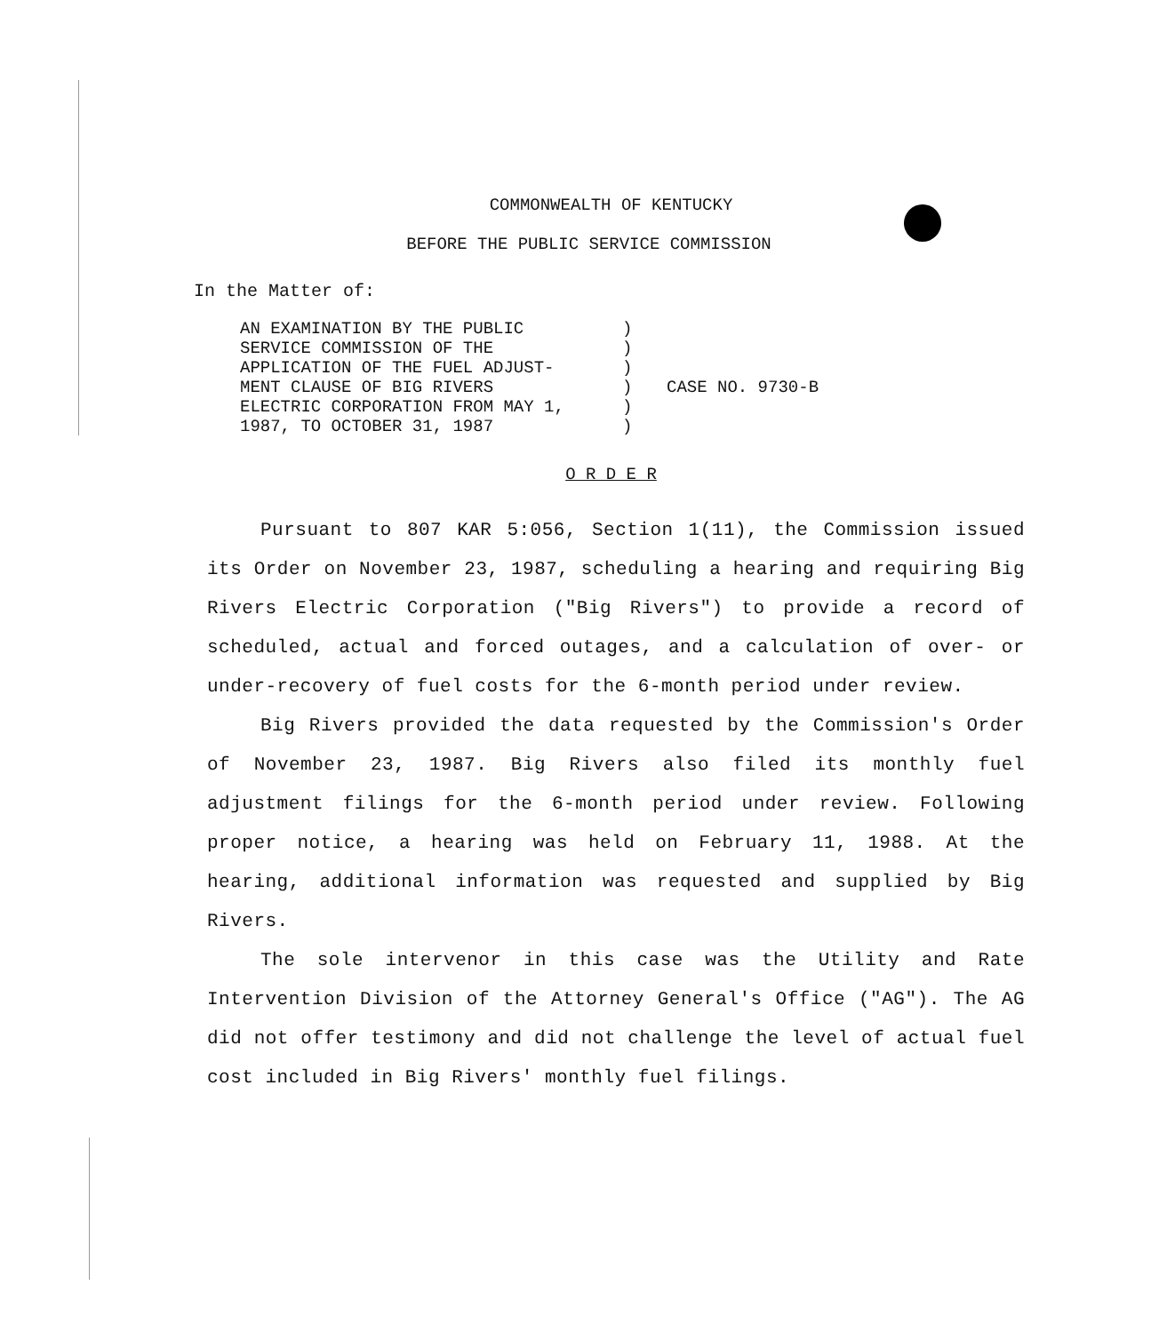COMMONWEALTH OF KENTUCKY
BEFORE THE PUBLIC SERVICE COMMISSION
In the Matter of:
AN EXAMINATION BY THE PUBLIC
SERVICE COMMISSION OF THE
APPLICATION OF THE FUEL ADJUST-
MENT CLAUSE OF BIG RIVERS
ELECTRIC CORPORATION FROM MAY 1,
1987, TO OCTOBER 31, 1987
)
)
)
)
)
)
CASE NO. 9730-B
O R D E R
Pursuant to 807 KAR 5:056, Section 1(11), the Commission issued its Order on November 23, 1987, scheduling a hearing and requiring Big Rivers Electric Corporation ("Big Rivers") to provide a record of scheduled, actual and forced outages, and a calculation of over- or under-recovery of fuel costs for the 6-month period under review.
Big Rivers provided the data requested by the Commission's Order of November 23, 1987. Big Rivers also filed its monthly fuel adjustment filings for the 6-month period under review. Following proper notice, a hearing was held on February 11, 1988. At the hearing, additional information was requested and supplied by Big Rivers.
The sole intervenor in this case was the Utility and Rate Intervention Division of the Attorney General's Office ("AG"). The AG did not offer testimony and did not challenge the level of actual fuel cost included in Big Rivers' monthly fuel filings.